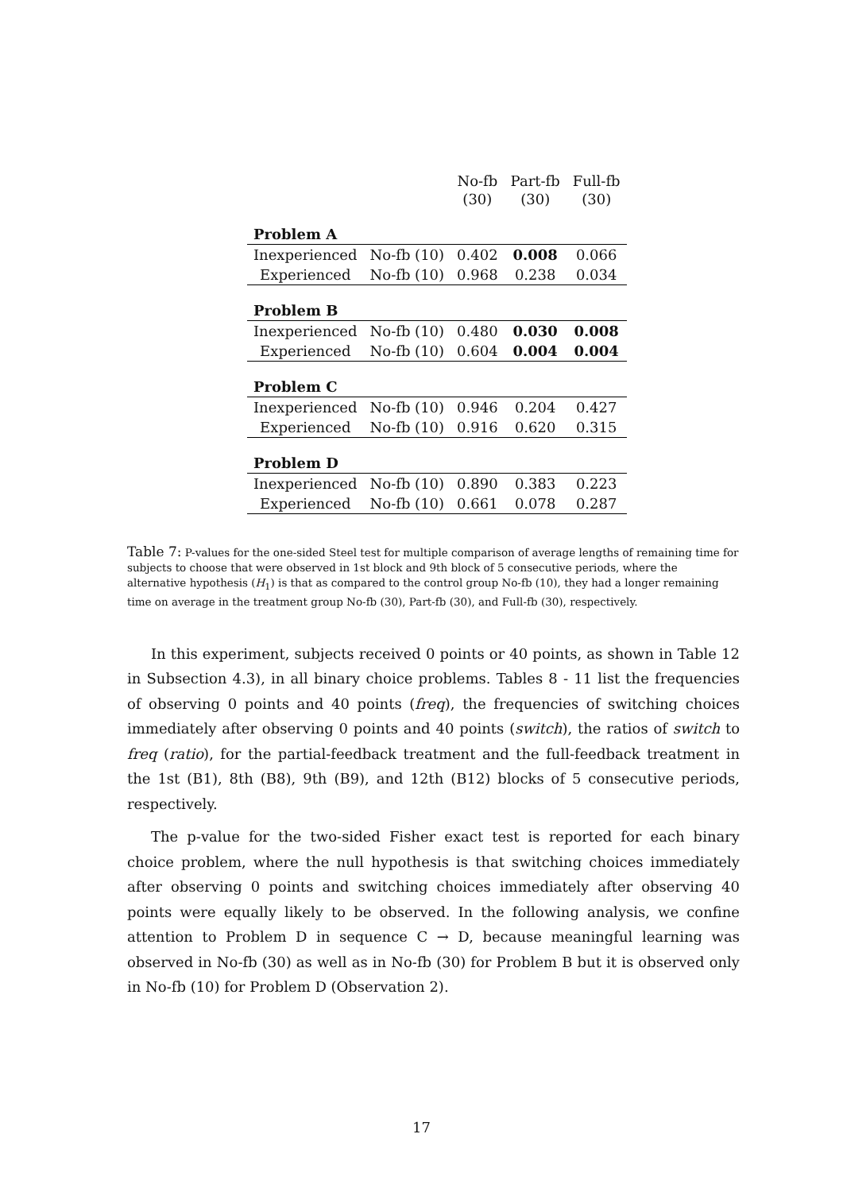| | | No-fb (30) | Part-fb (30) | Full-fb (30) |
| --- | --- | --- | --- | --- |
| Problem A | | | | |
| Inexperienced | No-fb (10) | 0.402 | 0.008 | 0.066 |
| Experienced | No-fb (10) | 0.968 | 0.238 | 0.034 |
| Problem B | | | | |
| Inexperienced | No-fb (10) | 0.480 | 0.030 | 0.008 |
| Experienced | No-fb (10) | 0.604 | 0.004 | 0.004 |
| Problem C | | | | |
| Inexperienced | No-fb (10) | 0.946 | 0.204 | 0.427 |
| Experienced | No-fb (10) | 0.916 | 0.620 | 0.315 |
| Problem D | | | | |
| Inexperienced | No-fb (10) | 0.890 | 0.383 | 0.223 |
| Experienced | No-fb (10) | 0.661 | 0.078 | 0.287 |
Table 7: P-values for the one-sided Steel test for multiple comparison of average lengths of remaining time for subjects to choose that were observed in 1st block and 9th block of 5 consecutive periods, where the alternative hypothesis (H<sub>1</sub>) is that as compared to the control group No-fb (10), they had a longer remaining time on average in the treatment group No-fb (30), Part-fb (30), and Full-fb (30), respectively.
In this experiment, subjects received 0 points or 40 points, as shown in Table 12 in Subsection 4.3), in all binary choice problems. Tables 8 - 11 list the frequencies of observing 0 points and 40 points (freq), the frequencies of switching choices immediately after observing 0 points and 40 points (switch), the ratios of switch to freq (ratio), for the partial-feedback treatment and the full-feedback treatment in the 1st (B1), 8th (B8), 9th (B9), and 12th (B12) blocks of 5 consecutive periods, respectively.
The p-value for the two-sided Fisher exact test is reported for each binary choice problem, where the null hypothesis is that switching choices immediately after observing 0 points and switching choices immediately after observing 40 points were equally likely to be observed. In the following analysis, we confine attention to Problem D in sequence C → D, because meaningful learning was observed in No-fb (30) as well as in No-fb (30) for Problem B but it is observed only in No-fb (10) for Problem D (Observation 2).
17